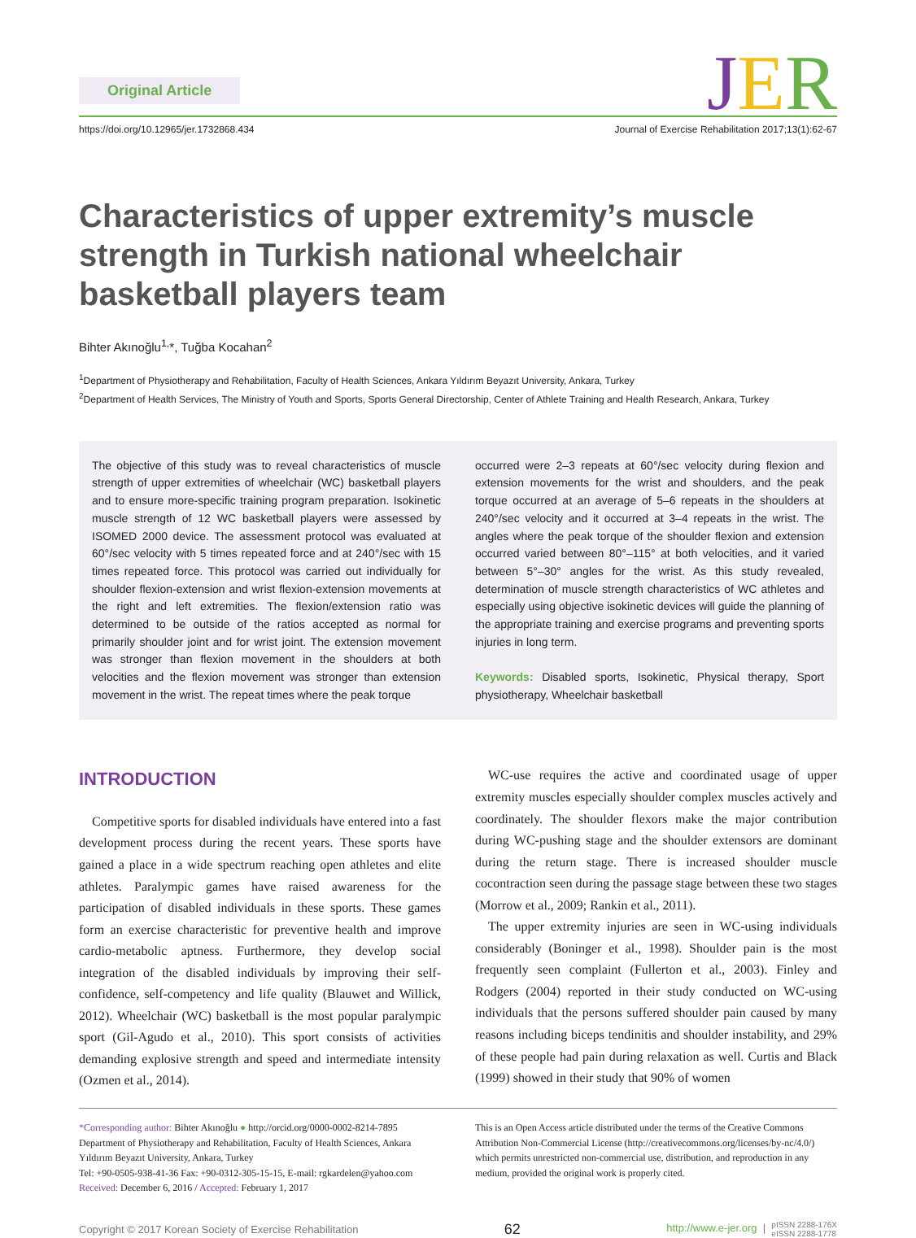Original Article
JER
https://doi.org/10.12965/jer.1732868.434 Journal of Exercise Rehabilitation 2017;13(1):62-67
Characteristics of upper extremity’s muscle strength in Turkish national wheelchair basketball players team
Bihter Akınoğlu<sup>1,</sup>*, Tuğba Kocahan<sup>2</sup>
<sup>1</sup> Department of Physiotherapy and Rehabilitation, Faculty of Health Sciences, Ankara Yıldırım Beyazıt University, Ankara, Turkey
<sup>2</sup> Department of Health Services, The Ministry of Youth and Sports, Sports General Directorship, Center of Athlete Training and Health Research, Ankara, Turkey
The objective of this study was to reveal characteristics of muscle strength of upper extremities of wheelchair (WC) basketball players and to ensure more-specific training program preparation. Isokinetic muscle strength of 12 WC basketball players were assessed by ISOMED 2000 device. The assessment protocol was evaluated at 60°/sec velocity with 5 times repeated force and at 240°/sec with 15 times repeated force. This protocol was carried out individually for shoulder flexion-extension and wrist flexion-extension movements at the right and left extremities. The flexion/extension ratio was determined to be outside of the ratios accepted as normal for primarily shoulder joint and for wrist joint. The extension movement was stronger than flexion movement in the shoulders at both velocities and the flexion movement was stronger than extension movement in the wrist. The repeat times where the peak torque
occurred were 2–3 repeats at 60°/sec velocity during flexion and extension movements for the wrist and shoulders, and the peak torque occurred at an average of 5–6 repeats in the shoulders at 240°/sec velocity and it occurred at 3–4 repeats in the wrist. The angles where the peak torque of the shoulder flexion and extension occurred varied between 80°–115° at both velocities, and it varied between 5°–30° angles for the wrist. As this study revealed, determination of muscle strength characteristics of WC athletes and especially using objective isokinetic devices will guide the planning of the appropriate training and exercise programs and preventing sports injuries in long term.
Keywords: Disabled sports, Isokinetic, Physical therapy, Sport physiotherapy, Wheelchair basketball
INTRODUCTION
Competitive sports for disabled individuals have entered into a fast development process during the recent years. These sports have gained a place in a wide spectrum reaching open athletes and elite athletes. Paralympic games have raised awareness for the participation of disabled individuals in these sports. These games form an exercise characteristic for preventive health and improve cardio-metabolic aptness. Furthermore, they develop social integration of the disabled individuals by improving their self-confidence, self-competency and life quality (Blauwet and Willick, 2012). Wheelchair (WC) basketball is the most popular paralympic sport (Gil-Agudo et al., 2010). This sport consists of activities demanding explosive strength and speed and intermediate intensity (Ozmen et al., 2014).
WC-use requires the active and coordinated usage of upper extremity muscles especially shoulder complex muscles actively and coordinately. The shoulder flexors make the major contribution during WC-pushing stage and the shoulder extensors are dominant during the return stage. There is increased shoulder muscle cocontraction seen during the passage stage between these two stages (Morrow et al., 2009; Rankin et al., 2011).
The upper extremity injuries are seen in WC-using individuals considerably (Boninger et al., 1998). Shoulder pain is the most frequently seen complaint (Fullerton et al., 2003). Finley and Rodgers (2004) reported in their study conducted on WC-using individuals that the persons suffered shoulder pain caused by many reasons including biceps tendinitis and shoulder instability, and 29% of these people had pain during relaxation as well. Curtis and Black (1999) showed in their study that 90% of women
*Corresponding author: Bihter Akınoğlu ● http://orcid.org/0000-0002-8214-7895
Department of Physiotherapy and Rehabilitation, Faculty of Health Sciences, Ankara Yıldırım Beyazıt University, Ankara, Turkey
Tel: +90-0505-938-41-36 Fax: +90-0312-305-15-15, E-mail: rgkardelen@yahoo.com
Received: December 6, 2016 / Accepted: February 1, 2017
This is an Open Access article distributed under the terms of the Creative Commons Attribution Non-Commercial License (http://creativecommons.org/licenses/by-nc/4.0/) which permits unrestricted non-commercial use, distribution, and reproduction in any medium, provided the original work is properly cited.
Copyright © 2017 Korean Society of Exercise Rehabilitation 62 http://www.e-jer.org | pISSN 2288-176X
eISSN 2288-1778